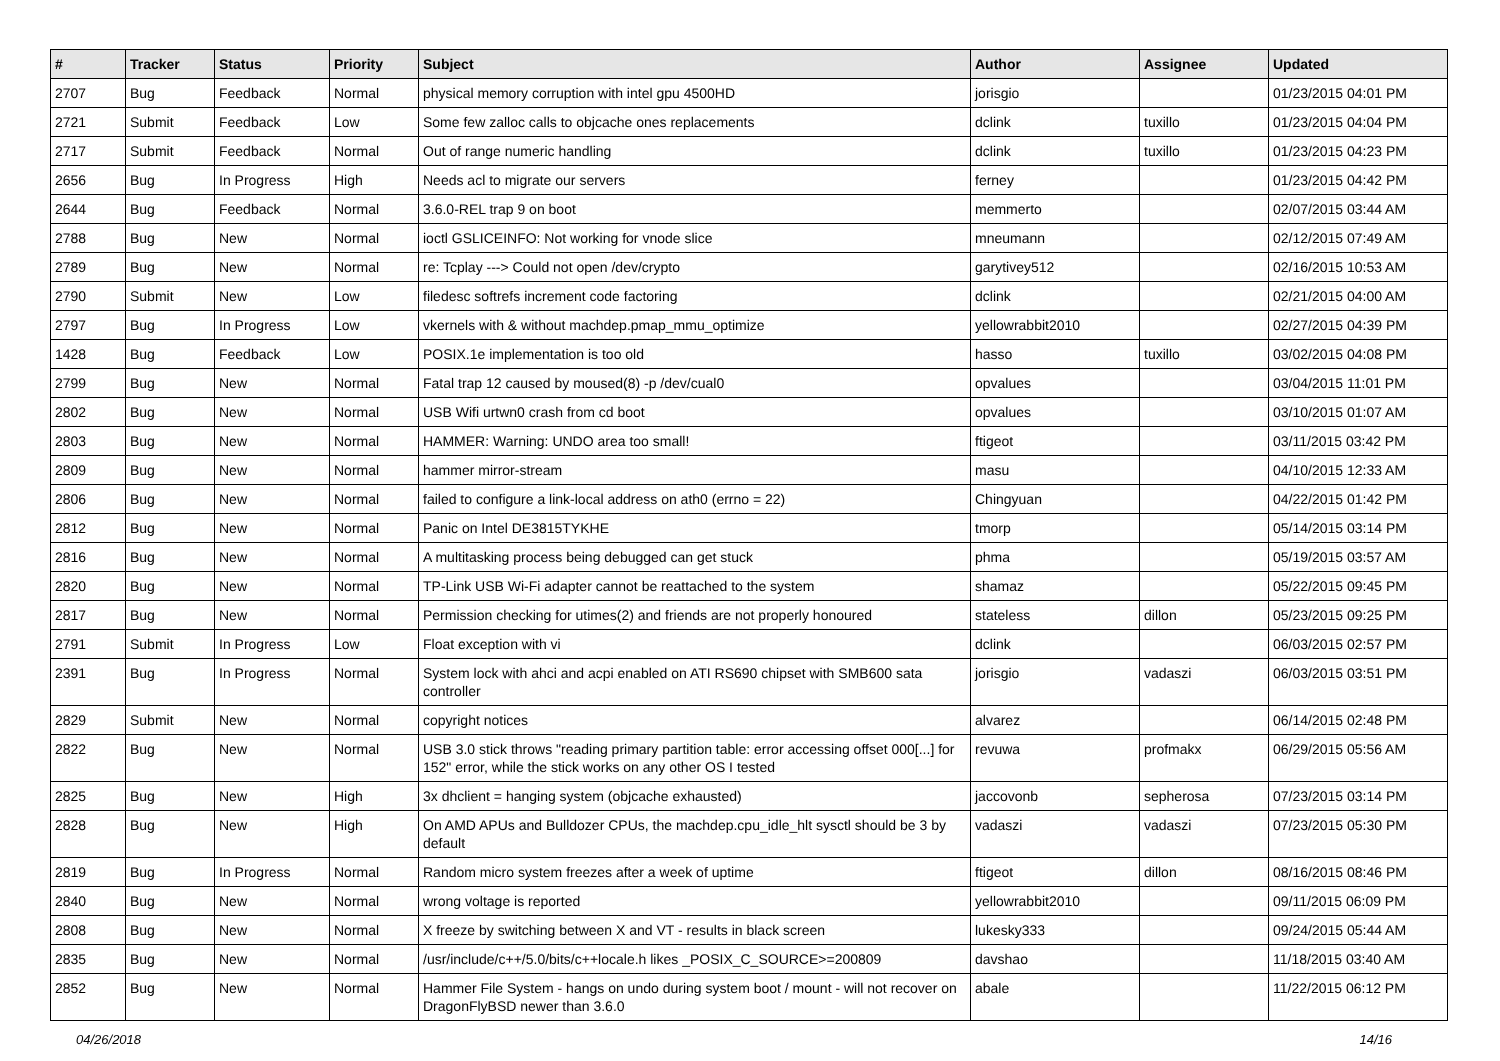| # | Tracker | Status | Priority | Subject | Author | Assignee | Updated |
| --- | --- | --- | --- | --- | --- | --- | --- |
| 2707 | Bug | Feedback | Normal | physical memory corruption with intel gpu 4500HD | jorisgio | | 01/23/2015 04:01 PM |
| 2721 | Submit | Feedback | Low | Some few zalloc calls to objcache ones replacements | dclink | tuxillo | 01/23/2015 04:04 PM |
| 2717 | Submit | Feedback | Normal | Out of range numeric handling | dclink | tuxillo | 01/23/2015 04:23 PM |
| 2656 | Bug | In Progress | High | Needs acl to migrate our servers | ferney | | 01/23/2015 04:42 PM |
| 2644 | Bug | Feedback | Normal | 3.6.0-REL trap 9 on boot | memmerto | | 02/07/2015 03:44 AM |
| 2788 | Bug | New | Normal | ioctl GSLICEINFO: Not working for vnode slice | mneumann | | 02/12/2015 07:49 AM |
| 2789 | Bug | New | Normal | re: Tcplay ---> Could not open /dev/crypto | garytivey512 | | 02/16/2015 10:53 AM |
| 2790 | Submit | New | Low | filedesc softrefs increment code factoring | dclink | | 02/21/2015 04:00 AM |
| 2797 | Bug | In Progress | Low | vkernels with & without machdep.pmap_mmu_optimize | yellowrabbit2010 | | 02/27/2015 04:39 PM |
| 1428 | Bug | Feedback | Low | POSIX.1e implementation is too old | hasso | tuxillo | 03/02/2015 04:08 PM |
| 2799 | Bug | New | Normal | Fatal trap 12 caused by moused(8) -p /dev/cual0 | opvalues | | 03/04/2015 11:01 PM |
| 2802 | Bug | New | Normal | USB Wifi urtwn0 crash from cd boot | opvalues | | 03/10/2015 01:07 AM |
| 2803 | Bug | New | Normal | HAMMER: Warning: UNDO area too small! | ftigeot | | 03/11/2015 03:42 PM |
| 2809 | Bug | New | Normal | hammer mirror-stream | masu | | 04/10/2015 12:33 AM |
| 2806 | Bug | New | Normal | failed to configure a link-local address on ath0 (errno = 22) | Chingyuan | | 04/22/2015 01:42 PM |
| 2812 | Bug | New | Normal | Panic on Intel DE3815TYKHE | tmorp | | 05/14/2015 03:14 PM |
| 2816 | Bug | New | Normal | A multitasking process being debugged can get stuck | phma | | 05/19/2015 03:57 AM |
| 2820 | Bug | New | Normal | TP-Link USB Wi-Fi adapter cannot be reattached to the system | shamaz | | 05/22/2015 09:45 PM |
| 2817 | Bug | New | Normal | Permission checking for utimes(2) and friends are not properly honoured | stateless | dillon | 05/23/2015 09:25 PM |
| 2791 | Submit | In Progress | Low | Float exception with vi | dclink | | 06/03/2015 02:57 PM |
| 2391 | Bug | In Progress | Normal | System lock with ahci and acpi enabled on ATI RS690 chipset with SMB600 sata controller | jorisgio | vadaszi | 06/03/2015 03:51 PM |
| 2829 | Submit | New | Normal | copyright notices | alvarez | | 06/14/2015 02:48 PM |
| 2822 | Bug | New | Normal | USB 3.0 stick throws "reading primary partition table: error accessing offset 000[...] for 152" error, while the stick works on any other OS I tested | revuwa | profmakx | 06/29/2015 05:56 AM |
| 2825 | Bug | New | High | 3x dhclient = hanging system (objcache exhausted) | jaccovonb | sepherosa | 07/23/2015 03:14 PM |
| 2828 | Bug | New | High | On AMD APUs and Bulldozer CPUs, the machdep.cpu_idle_hlt sysctl should be 3 by default | vadaszi | vadaszi | 07/23/2015 05:30 PM |
| 2819 | Bug | In Progress | Normal | Random micro system freezes after a week of uptime | ftigeot | dillon | 08/16/2015 08:46 PM |
| 2840 | Bug | New | Normal | wrong voltage is reported | yellowrabbit2010 | | 09/11/2015 06:09 PM |
| 2808 | Bug | New | Normal | X freeze by switching between X and VT - results in black screen | lukesky333 | | 09/24/2015 05:44 AM |
| 2835 | Bug | New | Normal | /usr/include/c++/5.0/bits/c++locale.h likes _POSIX_C_SOURCE>=200809 | davshao | | 11/18/2015 03:40 AM |
| 2852 | Bug | New | Normal | Hammer File System - hangs on undo during system boot / mount - will not recover on DragonFlyBSD newer than 3.6.0 | abale | | 11/22/2015 06:12 PM |
04/26/2018 14/16